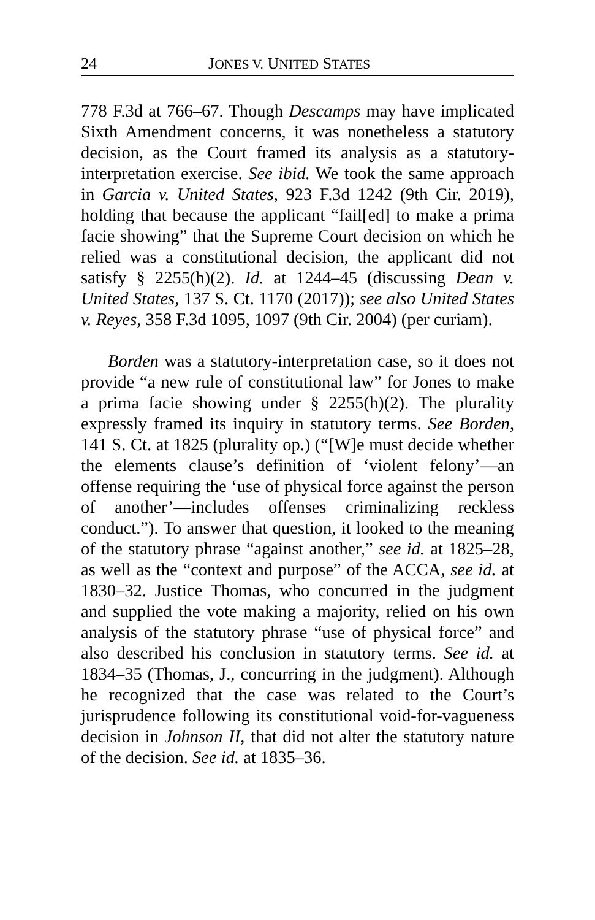24 JONES V. UNITED STATES
778 F.3d at 766–67. Though Descamps may have implicated Sixth Amendment concerns, it was nonetheless a statutory decision, as the Court framed its analysis as a statutory-interpretation exercise. See ibid. We took the same approach in Garcia v. United States, 923 F.3d 1242 (9th Cir. 2019), holding that because the applicant “fail[ed] to make a prima facie showing” that the Supreme Court decision on which he relied was a constitutional decision, the applicant did not satisfy § 2255(h)(2). Id. at 1244–45 (discussing Dean v. United States, 137 S. Ct. 1170 (2017)); see also United States v. Reyes, 358 F.3d 1095, 1097 (9th Cir. 2004) (per curiam).
Borden was a statutory-interpretation case, so it does not provide “a new rule of constitutional law” for Jones to make a prima facie showing under § 2255(h)(2). The plurality expressly framed its inquiry in statutory terms. See Borden, 141 S. Ct. at 1825 (plurality op.) (“[W]e must decide whether the elements clause’s definition of ‘violent felony’—an offense requiring the ‘use of physical force against the person of another’—includes offenses criminalizing reckless conduct.”). To answer that question, it looked to the meaning of the statutory phrase “against another,” see id. at 1825–28, as well as the “context and purpose” of the ACCA, see id. at 1830–32. Justice Thomas, who concurred in the judgment and supplied the vote making a majority, relied on his own analysis of the statutory phrase “use of physical force” and also described his conclusion in statutory terms. See id. at 1834–35 (Thomas, J., concurring in the judgment). Although he recognized that the case was related to the Court’s jurisprudence following its constitutional void-for-vagueness decision in Johnson II, that did not alter the statutory nature of the decision. See id. at 1835–36.